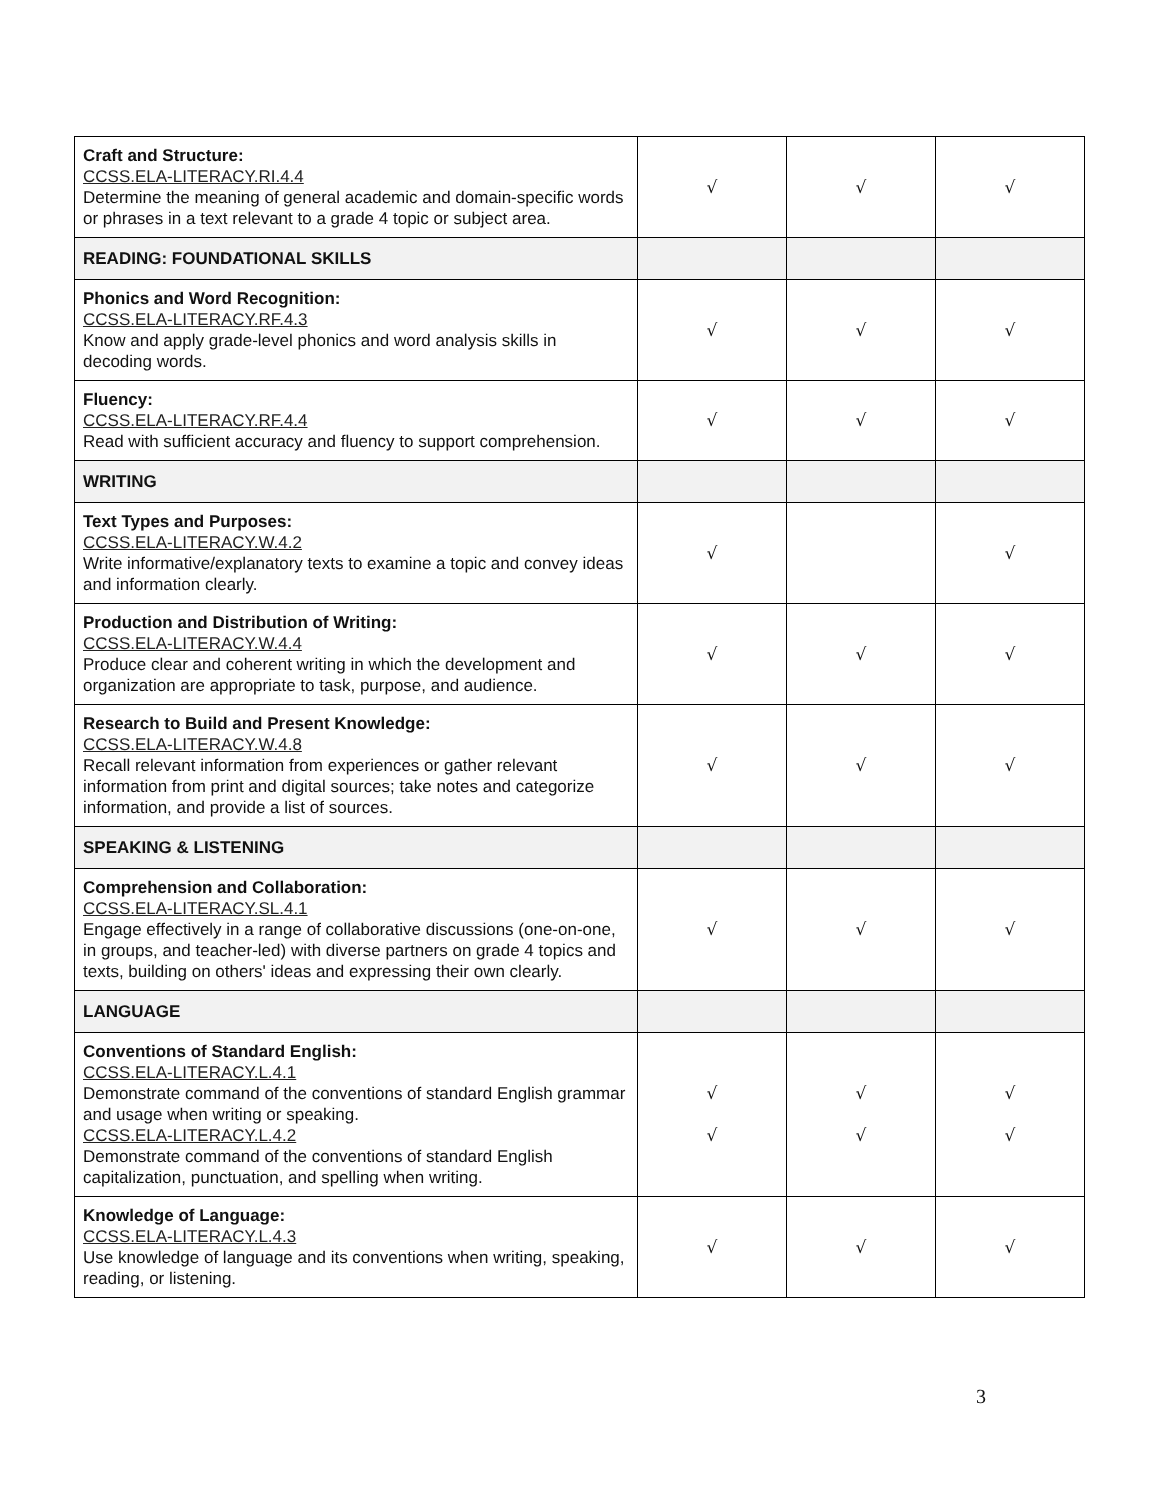| Craft and Structure: CCSS.ELA-LITERACY.RI.4.4 Determine the meaning of general academic and domain-specific words or phrases in a text relevant to a grade 4 topic or subject area. | √ | √ | √ |
| READING: FOUNDATIONAL SKILLS | | | |
| Phonics and Word Recognition: CCSS.ELA-LITERACY.RF.4.3 Know and apply grade-level phonics and word analysis skills in decoding words. | √ | √ | √ |
| Fluency: CCSS.ELA-LITERACY.RF.4.4 Read with sufficient accuracy and fluency to support comprehension. | √ | √ | √ |
| WRITING | | | |
| Text Types and Purposes: CCSS.ELA-LITERACY.W.4.2 Write informative/explanatory texts to examine a topic and convey ideas and information clearly. | √ | | √ |
| Production and Distribution of Writing: CCSS.ELA-LITERACY.W.4.4 Produce clear and coherent writing in which the development and organization are appropriate to task, purpose, and audience. | √ | √ | √ |
| Research to Build and Present Knowledge: CCSS.ELA-LITERACY.W.4.8 Recall relevant information from experiences or gather relevant information from print and digital sources; take notes and categorize information, and provide a list of sources. | √ | √ | √ |
| SPEAKING & LISTENING | | | |
| Comprehension and Collaboration: CCSS.ELA-LITERACY.SL.4.1 Engage effectively in a range of collaborative discussions (one-on-one, in groups, and teacher-led) with diverse partners on grade 4 topics and texts, building on others' ideas and expressing their own clearly. | √ | √ | √ |
| LANGUAGE | | | |
| Conventions of Standard English: CCSS.ELA-LITERACY.L.4.1 Demonstrate command of the conventions of standard English grammar and usage when writing or speaking. CCSS.ELA-LITERACY.L.4.2 Demonstrate command of the conventions of standard English capitalization, punctuation, and spelling when writing. | √ √ | √ √ | √ √ |
| Knowledge of Language: CCSS.ELA-LITERACY.L.4.3 Use knowledge of language and its conventions when writing, speaking, reading, or listening. | √ | √ | √ |
3